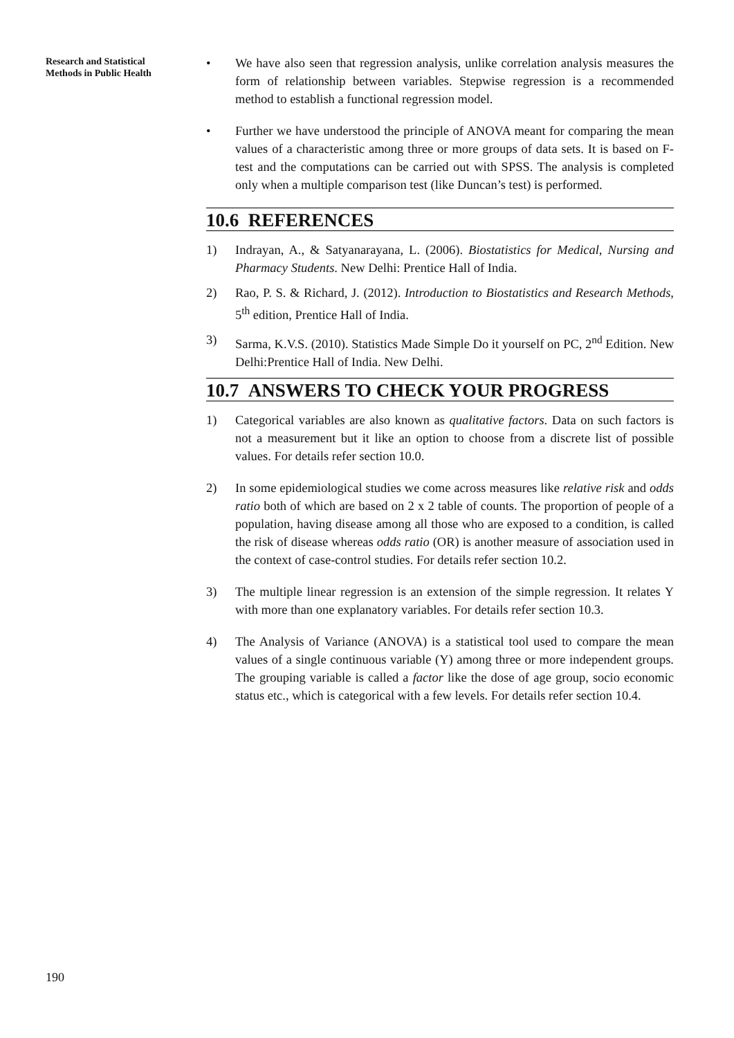Research and Statistical
Methods in Public Health
• We have also seen that regression analysis, unlike correlation analysis measures the form of relationship between variables. Stepwise regression is a recommended method to establish a functional regression model.
• Further we have understood the principle of ANOVA meant for comparing the mean values of a characteristic among three or more groups of data sets. It is based on F-test and the computations can be carried out with SPSS. The analysis is completed only when a multiple comparison test (like Duncan’s test) is performed.
10.6 REFERENCES
1) Indrayan, A., & Satyanarayana, L. (2006). Biostatistics for Medical, Nursing and Pharmacy Students. New Delhi: Prentice Hall of India.
2) Rao, P. S. & Richard, J. (2012). Introduction to Biostatistics and Research Methods, 5<sup>th</sup> edition, Prentice Hall of India.
3) Sarma, K.V.S. (2010). Statistics Made Simple Do it yourself on PC, 2<sup>nd</sup> Edition. New Delhi:Prentice Hall of India. New Delhi.
10.7 ANSWERS TO CHECK YOUR PROGRESS
1) Categorical variables are also known as qualitative factors. Data on such factors is not a measurement but it like an option to choose from a discrete list of possible values. For details refer section 10.0.
2) In some epidemiological studies we come across measures like relative risk and odds ratio both of which are based on 2 x 2 table of counts. The proportion of people of a population, having disease among all those who are exposed to a condition, is called the risk of disease whereas odds ratio (OR) is another measure of association used in the context of case-control studies. For details refer section 10.2.
3) The multiple linear regression is an extension of the simple regression. It relates Y with more than one explanatory variables. For details refer section 10.3.
4) The Analysis of Variance (ANOVA) is a statistical tool used to compare the mean values of a single continuous variable (Y) among three or more independent groups. The grouping variable is called a factor like the dose of age group, socio economic status etc., which is categorical with a few levels. For details refer section 10.4.
190